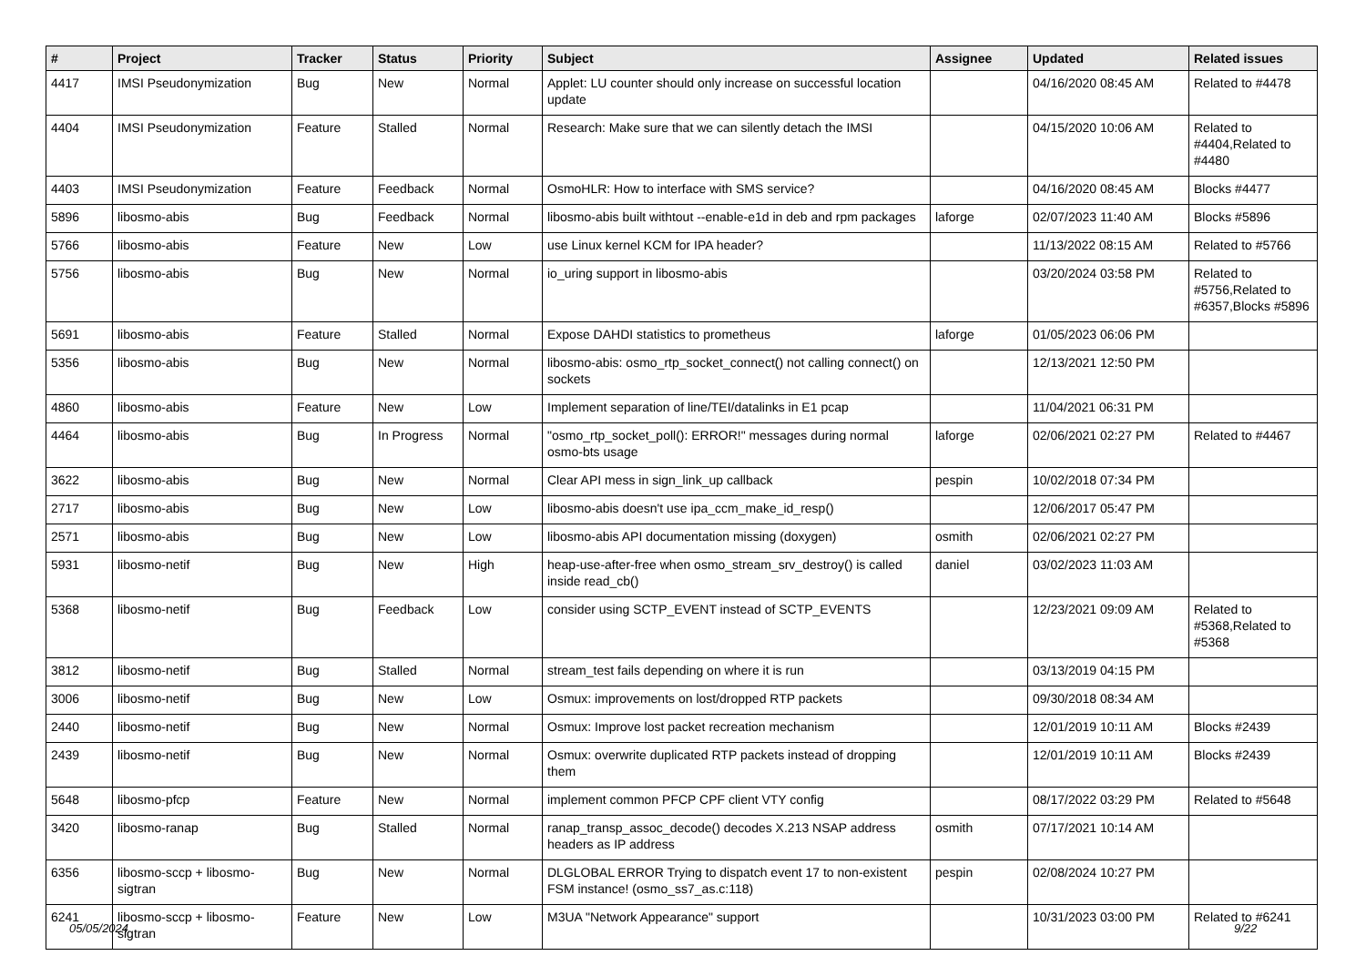| # | Project | Tracker | Status | Priority | Subject | Assignee | Updated | Related issues |
| --- | --- | --- | --- | --- | --- | --- | --- | --- |
| 4417 | IMSI Pseudonymization | Bug | New | Normal | Applet: LU counter should only increase on successful location update | | 04/16/2020 08:45 AM | Related to #4478 |
| 4404 | IMSI Pseudonymization | Feature | Stalled | Normal | Research: Make sure that we can silently detach the IMSI | | 04/15/2020 10:06 AM | Related to #4404,Related to #4480 |
| 4403 | IMSI Pseudonymization | Feature | Feedback | Normal | OsmoHLR: How to interface with SMS service? | | 04/16/2020 08:45 AM | Blocks #4477 |
| 5896 | libosmo-abis | Bug | Feedback | Normal | libosmo-abis built withtout --enable-e1d in deb and rpm packages | laforge | 02/07/2023 11:40 AM | Blocks #5896 |
| 5766 | libosmo-abis | Feature | New | Low | use Linux kernel KCM for IPA header? | | 11/13/2022 08:15 AM | Related to #5766 |
| 5756 | libosmo-abis | Bug | New | Normal | io_uring support in libosmo-abis | | 03/20/2024 03:58 PM | Related to #5756,Related to #6357,Blocks #5896 |
| 5691 | libosmo-abis | Feature | Stalled | Normal | Expose DAHDI statistics to prometheus | laforge | 01/05/2023 06:06 PM | |
| 5356 | libosmo-abis | Bug | New | Normal | libosmo-abis: osmo_rtp_socket_connect() not calling connect() on sockets | | 12/13/2021 12:50 PM | |
| 4860 | libosmo-abis | Feature | New | Low | Implement separation of line/TEI/datalinks in E1 pcap | | 11/04/2021 06:31 PM | |
| 4464 | libosmo-abis | Bug | In Progress | Normal | "osmo_rtp_socket_poll(): ERROR!" messages during normal osmo-bts usage | laforge | 02/06/2021 02:27 PM | Related to #4467 |
| 3622 | libosmo-abis | Bug | New | Normal | Clear API mess in sign_link_up callback | pespin | 10/02/2018 07:34 PM | |
| 2717 | libosmo-abis | Bug | New | Low | libosmo-abis doesn't use ipa_ccm_make_id_resp() | | 12/06/2017 05:47 PM | |
| 2571 | libosmo-abis | Bug | New | Low | libosmo-abis API documentation missing (doxygen) | osmith | 02/06/2021 02:27 PM | |
| 5931 | libosmo-netif | Bug | New | High | heap-use-after-free when osmo_stream_srv_destroy() is called inside read_cb() | daniel | 03/02/2023 11:03 AM | |
| 5368 | libosmo-netif | Bug | Feedback | Low | consider using SCTP_EVENT instead of SCTP_EVENTS | | 12/23/2021 09:09 AM | Related to #5368,Related to #5368 |
| 3812 | libosmo-netif | Bug | Stalled | Normal | stream_test fails depending on where it is run | | 03/13/2019 04:15 PM | |
| 3006 | libosmo-netif | Bug | New | Low | Osmux: improvements on lost/dropped RTP packets | | 09/30/2018 08:34 AM | |
| 2440 | libosmo-netif | Bug | New | Normal | Osmux: Improve lost packet recreation mechanism | | 12/01/2019 10:11 AM | Blocks #2439 |
| 2439 | libosmo-netif | Bug | New | Normal | Osmux: overwrite duplicated RTP packets instead of dropping them | | 12/01/2019 10:11 AM | Blocks #2439 |
| 5648 | libosmo-pfcp | Feature | New | Normal | implement common PFCP CPF client VTY config | | 08/17/2022 03:29 PM | Related to #5648 |
| 3420 | libosmo-ranap | Bug | Stalled | Normal | ranap_transp_assoc_decode() decodes X.213 NSAP address headers as IP address | osmith | 07/17/2021 10:14 AM | |
| 6356 | libosmo-sccp + libosmo-sigtran | Bug | New | Normal | DLGLOBAL ERROR Trying to dispatch event 17 to non-existent FSM instance! (osmo_ss7_as.c:118) | pespin | 02/08/2024 10:27 PM | |
| 6241 | libosmo-sccp + libosmo-sigtran | Feature | New | Low | M3UA "Network Appearance" support | | 10/31/2023 03:00 PM | Related to #6241 |
05/05/2024 9/22